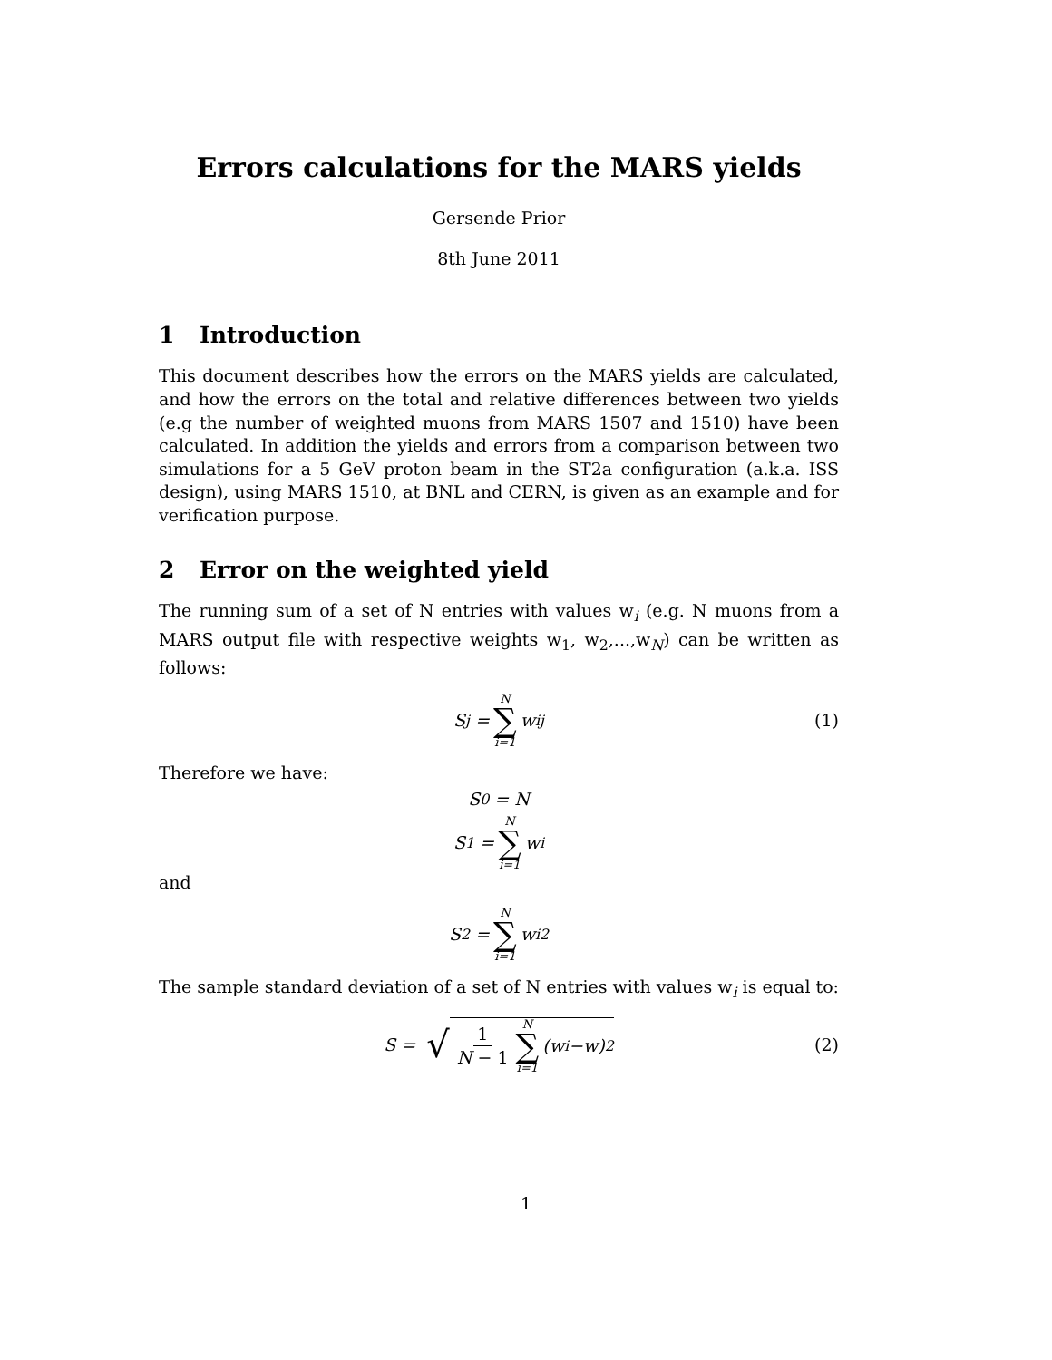Errors calculations for the MARS yields
Gersende Prior
8th June 2011
1 Introduction
This document describes how the errors on the MARS yields are calculated, and how the errors on the total and relative differences between two yields (e.g the number of weighted muons from MARS 1507 and 1510) have been calculated. In addition the yields and errors from a comparison between two simulations for a 5 GeV proton beam in the ST2a configuration (a.k.a. ISS design), using MARS 1510, at BNL and CERN, is given as an example and for verification purpose.
2 Error on the weighted yield
The running sum of a set of N entries with values w<sub>i</sub> (e.g. N muons from a MARS output file with respective weights w<sub>1</sub>, w<sub>2</sub>,...,w<sub>N</sub>) can be written as follows:
S<sub>j</sub> = N ∑ i=1 w<sub>i</sub><sup>j</sup> (1)
Therefore we have:
S<sub>0</sub> = N
S<sub>1</sub> = N ∑ i=1 w<sub>i</sub>
and
S<sub>2</sub> = N ∑ i=1 w<sub>i</sub><sup>2</sup>
The sample standard deviation of a set of N entries with values w<sub>i</sub> is equal to:
S = √ 1 N − 1 N ∑ i=1 (w<sub>i</sub> − w)<sup>2</sup> (2)
1